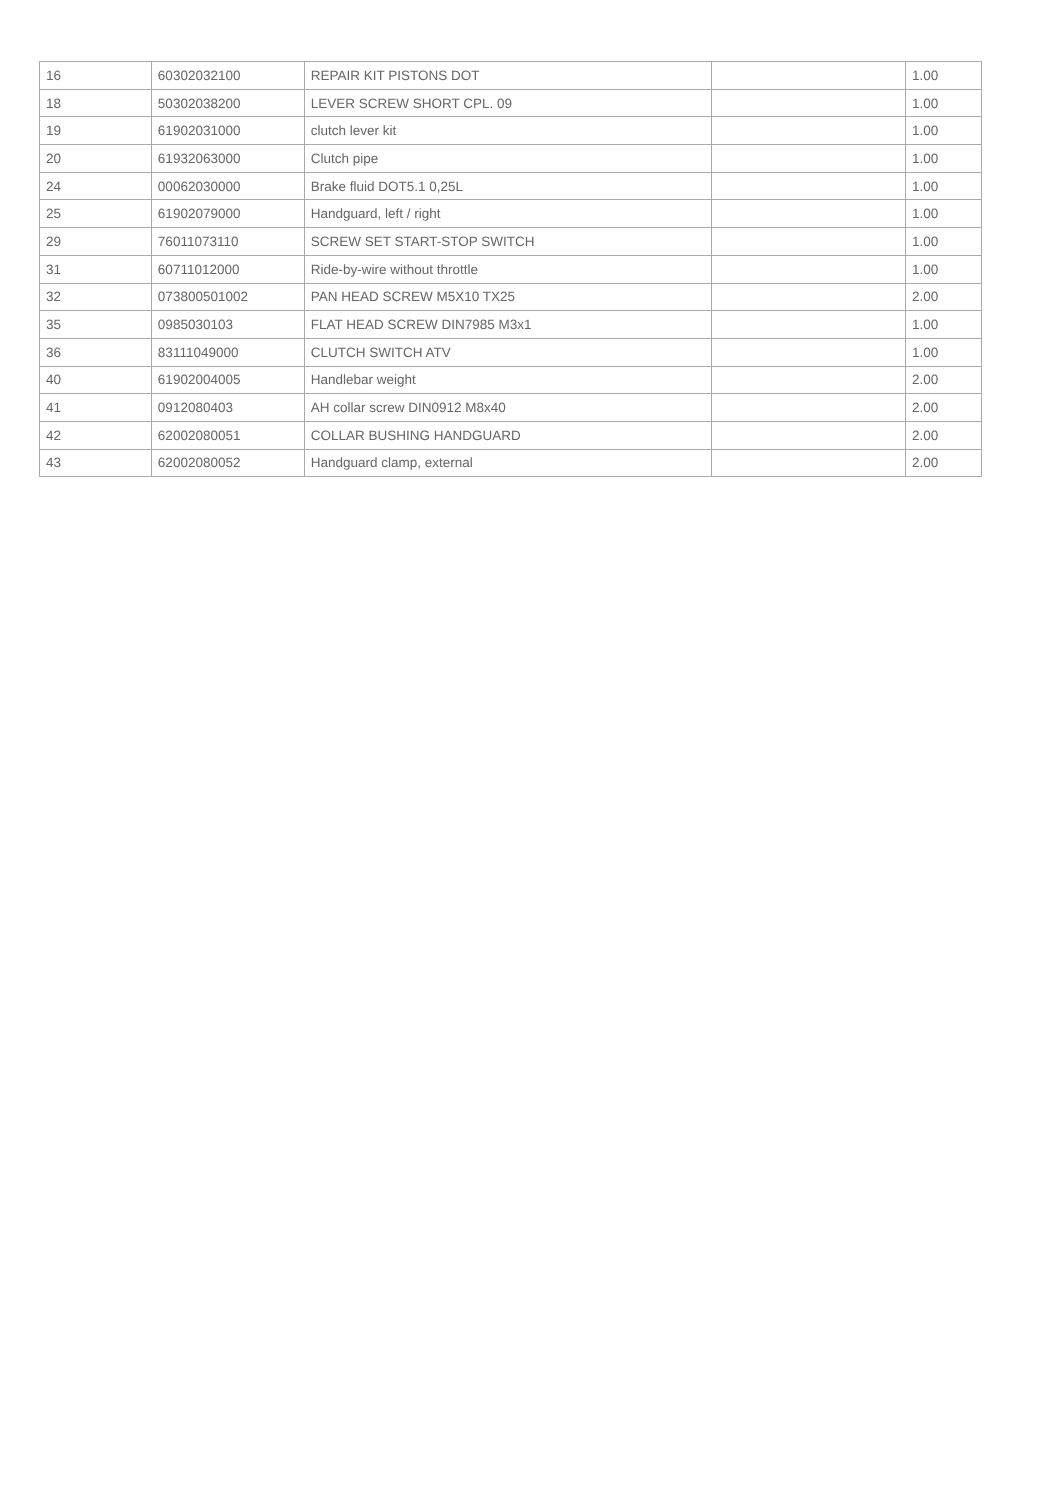| 16 | 60302032100 | REPAIR KIT PISTONS DOT | | 1.00 |
| 18 | 50302038200 | LEVER SCREW SHORT CPL. 09 | | 1.00 |
| 19 | 61902031000 | clutch lever kit | | 1.00 |
| 20 | 61932063000 | Clutch pipe | | 1.00 |
| 24 | 00062030000 | Brake fluid DOT5.1 0,25L | | 1.00 |
| 25 | 61902079000 | Handguard, left / right | | 1.00 |
| 29 | 76011073110 | SCREW SET START-STOP SWITCH | | 1.00 |
| 31 | 60711012000 | Ride-by-wire without throttle | | 1.00 |
| 32 | 073800501002 | PAN HEAD SCREW M5X10 TX25 | | 2.00 |
| 35 | 0985030103 | FLAT HEAD SCREW DIN7985 M3x1 | | 1.00 |
| 36 | 83111049000 | CLUTCH SWITCH ATV | | 1.00 |
| 40 | 61902004005 | Handlebar weight | | 2.00 |
| 41 | 0912080403 | AH collar screw DIN0912 M8x40 | | 2.00 |
| 42 | 62002080051 | COLLAR BUSHING HANDGUARD | | 2.00 |
| 43 | 62002080052 | Handguard clamp, external | | 2.00 |